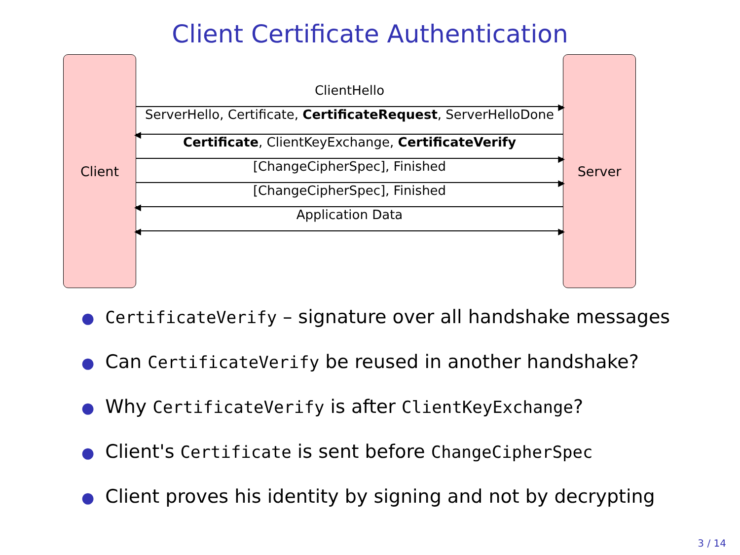Client Certificate Authentication
Client Server
ClientHello
▶
ServerHello, Certificate, CertificateRequest, ServerHelloDone
◀
Certificate, ClientKeyExchange, CertificateVerify
▶
[ChangeCipherSpec], Finished
▶
[ChangeCipherSpec], Finished
◀
Application Data
◀ ▶
● CertificateVerify – signature over all handshake messages
● Can CertificateVerify be reused in another handshake?
● Why CertificateVerify is after ClientKeyExchange?
● Client's Certificate is sent before ChangeCipherSpec
● Client proves his identity by signing and not by decrypting
3 / 14